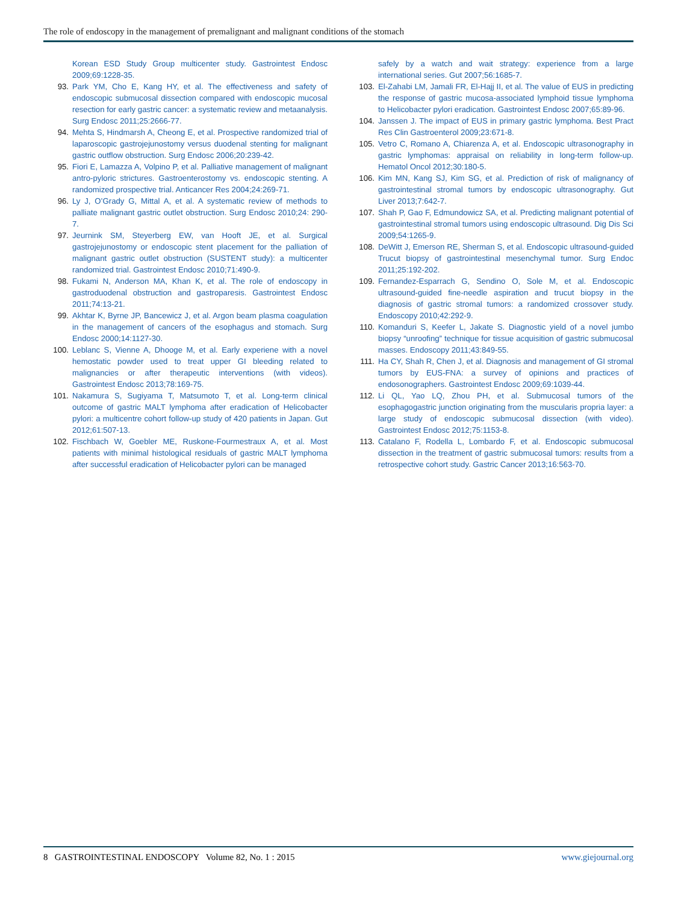The role of endoscopy in the management of premalignant and malignant conditions of the stomach
Korean ESD Study Group multicenter study. Gastrointest Endosc 2009;69:1228-35.
93. Park YM, Cho E, Kang HY, et al. The effectiveness and safety of endoscopic submucosal dissection compared with endoscopic mucosal resection for early gastric cancer: a systematic review and metaanalysis. Surg Endosc 2011;25:2666-77.
94. Mehta S, Hindmarsh A, Cheong E, et al. Prospective randomized trial of laparoscopic gastrojejunostomy versus duodenal stenting for malignant gastric outflow obstruction. Surg Endosc 2006;20:239-42.
95. Fiori E, Lamazza A, Volpino P, et al. Palliative management of malignant antro-pyloric strictures. Gastroenterostomy vs. endoscopic stenting. A randomized prospective trial. Anticancer Res 2004;24:269-71.
96. Ly J, O’Grady G, Mittal A, et al. A systematic review of methods to palliate malignant gastric outlet obstruction. Surg Endosc 2010;24: 290-7.
97. Jeurnink SM, Steyerberg EW, van Hooft JE, et al. Surgical gastrojejunostomy or endoscopic stent placement for the palliation of malignant gastric outlet obstruction (SUSTENT study): a multicenter randomized trial. Gastrointest Endosc 2010;71:490-9.
98. Fukami N, Anderson MA, Khan K, et al. The role of endoscopy in gastroduodenal obstruction and gastroparesis. Gastrointest Endosc 2011;74:13-21.
99. Akhtar K, Byrne JP, Bancewicz J, et al. Argon beam plasma coagulation in the management of cancers of the esophagus and stomach. Surg Endosc 2000;14:1127-30.
100. Leblanc S, Vienne A, Dhooge M, et al. Early experiene with a novel hemostatic powder used to treat upper GI bleeding related to malignancies or after therapeutic interventions (with videos). Gastrointest Endosc 2013;78:169-75.
101. Nakamura S, Sugiyama T, Matsumoto T, et al. Long-term clinical outcome of gastric MALT lymphoma after eradication of Helicobacter pylori: a multicentre cohort follow-up study of 420 patients in Japan. Gut 2012;61:507-13.
102. Fischbach W, Goebler ME, Ruskone-Fourmestraux A, et al. Most patients with minimal histological residuals of gastric MALT lymphoma after successful eradication of Helicobacter pylori can be managed
safely by a watch and wait strategy: experience from a large international series. Gut 2007;56:1685-7.
103. El-Zahabi LM, Jamali FR, El-Hajj II, et al. The value of EUS in predicting the response of gastric mucosa-associated lymphoid tissue lymphoma to Helicobacter pylori eradication. Gastrointest Endosc 2007;65:89-96.
104. Janssen J. The impact of EUS in primary gastric lymphoma. Best Pract Res Clin Gastroenterol 2009;23:671-8.
105. Vetro C, Romano A, Chiarenza A, et al. Endoscopic ultrasonography in gastric lymphomas: appraisal on reliability in long-term follow-up. Hematol Oncol 2012;30:180-5.
106. Kim MN, Kang SJ, Kim SG, et al. Prediction of risk of malignancy of gastrointestinal stromal tumors by endoscopic ultrasonography. Gut Liver 2013;7:642-7.
107. Shah P, Gao F, Edmundowicz SA, et al. Predicting malignant potential of gastrointestinal stromal tumors using endoscopic ultrasound. Dig Dis Sci 2009;54:1265-9.
108. DeWitt J, Emerson RE, Sherman S, et al. Endoscopic ultrasound-guided Trucut biopsy of gastrointestinal mesenchymal tumor. Surg Endoc 2011;25:192-202.
109. Fernandez-Esparrach G, Sendino O, Sole M, et al. Endoscopic ultrasound-guided fine-needle aspiration and trucut biopsy in the diagnosis of gastric stromal tumors: a randomized crossover study. Endoscopy 2010;42:292-9.
110. Komanduri S, Keefer L, Jakate S. Diagnostic yield of a novel jumbo biopsy “unroofing” technique for tissue acquisition of gastric submucosal masses. Endoscopy 2011;43:849-55.
111. Ha CY, Shah R, Chen J, et al. Diagnosis and management of GI stromal tumors by EUS-FNA: a survey of opinions and practices of endosonographers. Gastrointest Endosc 2009;69:1039-44.
112. Li QL, Yao LQ, Zhou PH, et al. Submucosal tumors of the esophagogastric junction originating from the muscularis propria layer: a large study of endoscopic submucosal dissection (with video). Gastrointest Endosc 2012;75:1153-8.
113. Catalano F, Rodella L, Lombardo F, et al. Endoscopic submucosal dissection in the treatment of gastric submucosal tumors: results from a retrospective cohort study. Gastric Cancer 2013;16:563-70.
8 GASTROINTESTINAL ENDOSCOPY Volume 82, No. 1 : 2015 www.giejournal.org